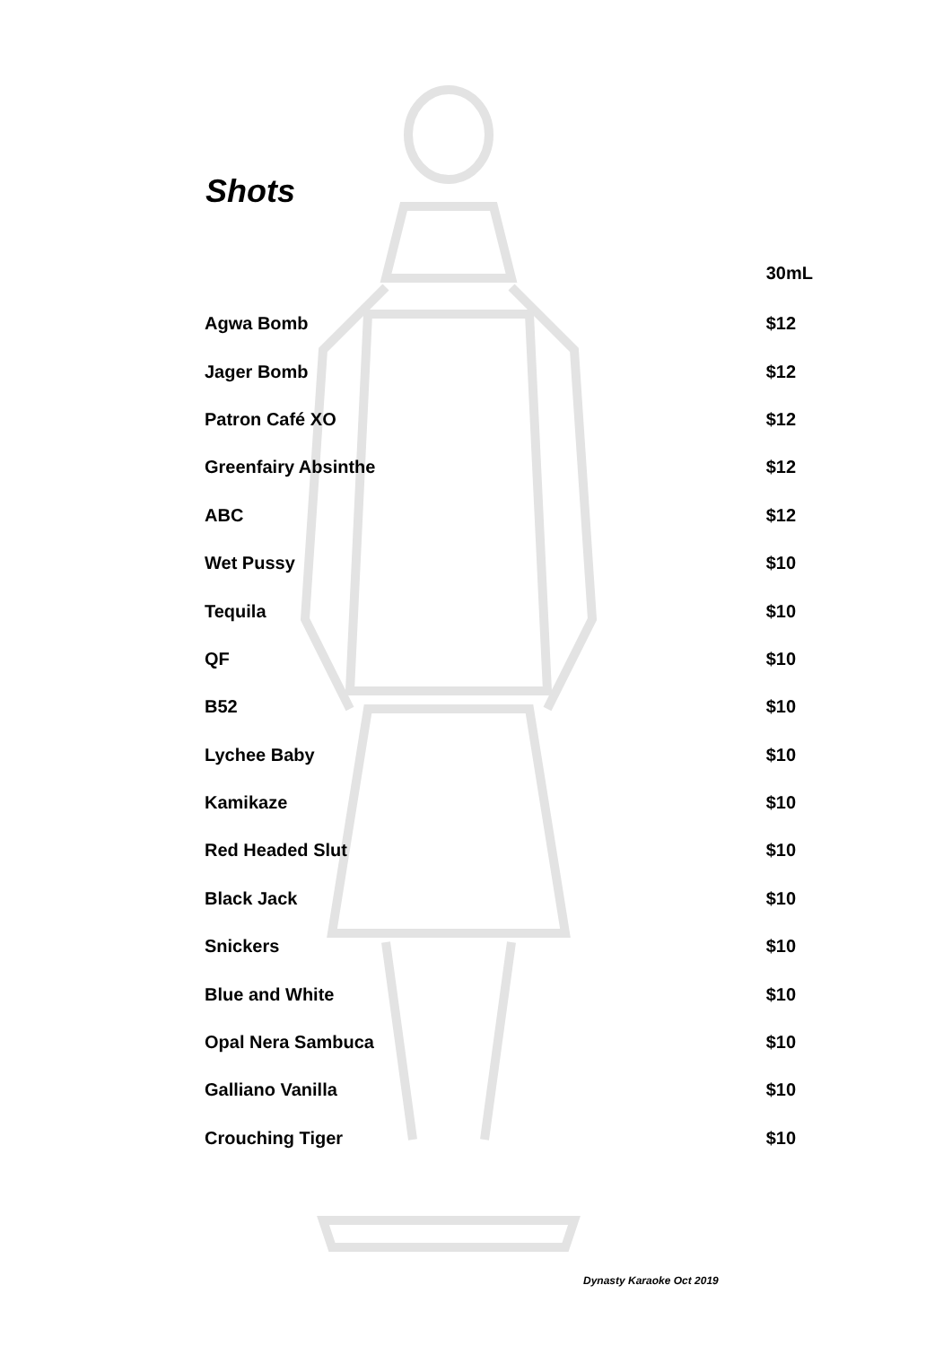Shots
| | 30mL |
| --- | --- |
| Agwa Bomb | $12 |
| Jager Bomb | $12 |
| Patron Café XO | $12 |
| Greenfairy Absinthe | $12 |
| ABC | $12 |
| Wet Pussy | $10 |
| Tequila | $10 |
| QF | $10 |
| B52 | $10 |
| Lychee Baby | $10 |
| Kamikaze | $10 |
| Red Headed Slut | $10 |
| Black Jack | $10 |
| Snickers | $10 |
| Blue and White | $10 |
| Opal Nera Sambuca | $10 |
| Galliano Vanilla | $10 |
| Crouching Tiger | $10 |
Dynasty Karaoke Oct 2019